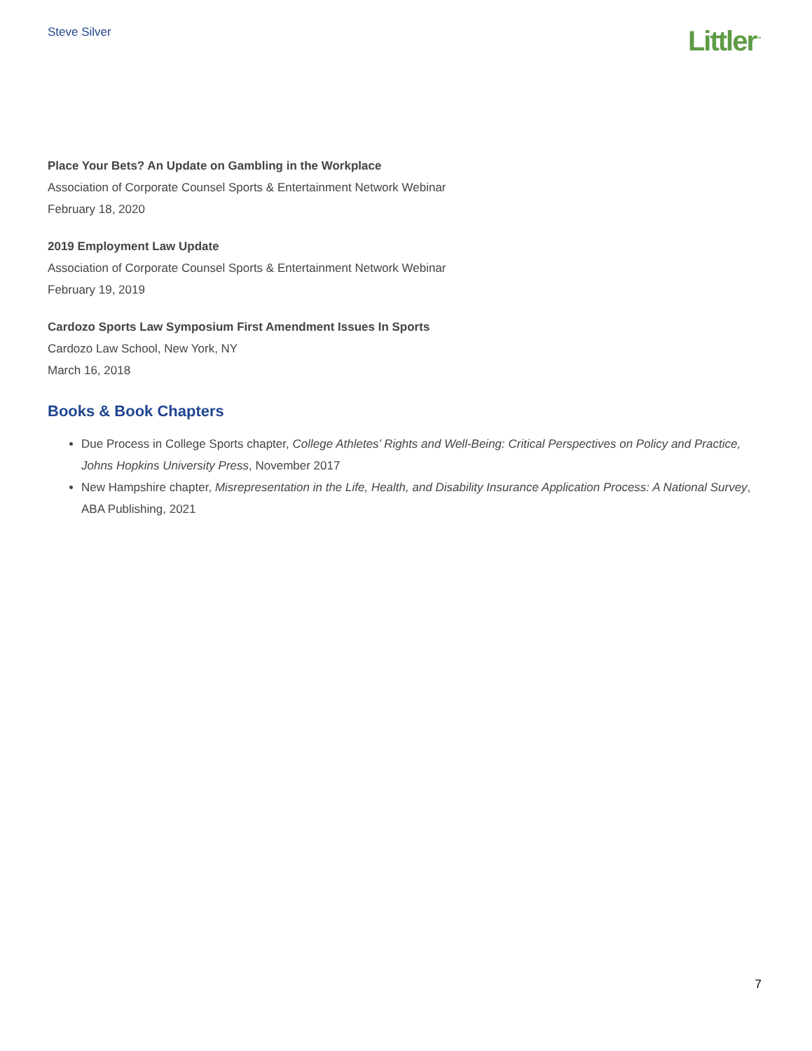Steve Silver
Littler<sup>™</sup>
Place Your Bets? An Update on Gambling in the Workplace
Association of Corporate Counsel Sports & Entertainment Network Webinar
February 18, 2020
2019 Employment Law Update
Association of Corporate Counsel Sports & Entertainment Network Webinar
February 19, 2019
Cardozo Sports Law Symposium First Amendment Issues In Sports
Cardozo Law School, New York, NY
March 16, 2018
Books & Book Chapters
Due Process in College Sports chapter, College Athletes’ Rights and Well-Being: Critical Perspectives on Policy and Practice, Johns Hopkins University Press, November 2017
New Hampshire chapter, Misrepresentation in the Life, Health, and Disability Insurance Application Process: A National Survey, ABA Publishing, 2021
7